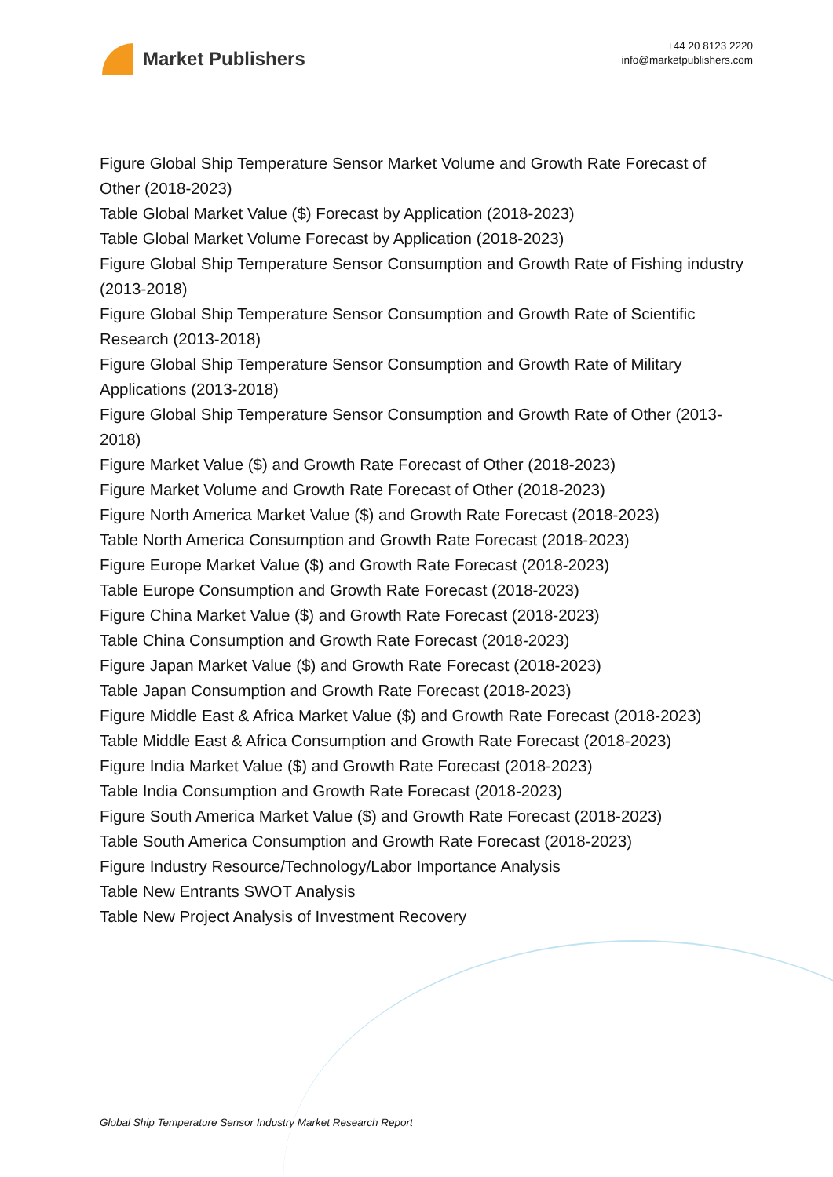Market Publishers
+44 20 8123 2220
info@marketpublishers.com
Figure Global Ship Temperature Sensor Market Volume and Growth Rate Forecast of Other (2018-2023)
Table Global Market Value ($) Forecast by Application (2018-2023)
Table Global Market Volume Forecast by Application (2018-2023)
Figure Global Ship Temperature Sensor Consumption and Growth Rate of Fishing industry (2013-2018)
Figure Global Ship Temperature Sensor Consumption and Growth Rate of Scientific Research (2013-2018)
Figure Global Ship Temperature Sensor Consumption and Growth Rate of Military Applications (2013-2018)
Figure Global Ship Temperature Sensor Consumption and Growth Rate of Other (2013-2018)
Figure Market Value ($) and Growth Rate Forecast of Other (2018-2023)
Figure Market Volume and Growth Rate Forecast of Other (2018-2023)
Figure North America Market Value ($) and Growth Rate Forecast (2018-2023)
Table North America Consumption and Growth Rate Forecast (2018-2023)
Figure Europe Market Value ($) and Growth Rate Forecast (2018-2023)
Table Europe Consumption and Growth Rate Forecast (2018-2023)
Figure China Market Value ($) and Growth Rate Forecast (2018-2023)
Table China Consumption and Growth Rate Forecast (2018-2023)
Figure Japan Market Value ($) and Growth Rate Forecast (2018-2023)
Table Japan Consumption and Growth Rate Forecast (2018-2023)
Figure Middle East & Africa Market Value ($) and Growth Rate Forecast (2018-2023)
Table Middle East & Africa Consumption and Growth Rate Forecast (2018-2023)
Figure India Market Value ($) and Growth Rate Forecast (2018-2023)
Table India Consumption and Growth Rate Forecast (2018-2023)
Figure South America Market Value ($) and Growth Rate Forecast (2018-2023)
Table South America Consumption and Growth Rate Forecast (2018-2023)
Figure Industry Resource/Technology/Labor Importance Analysis
Table New Entrants SWOT Analysis
Table New Project Analysis of Investment Recovery
Global Ship Temperature Sensor Industry Market Research Report